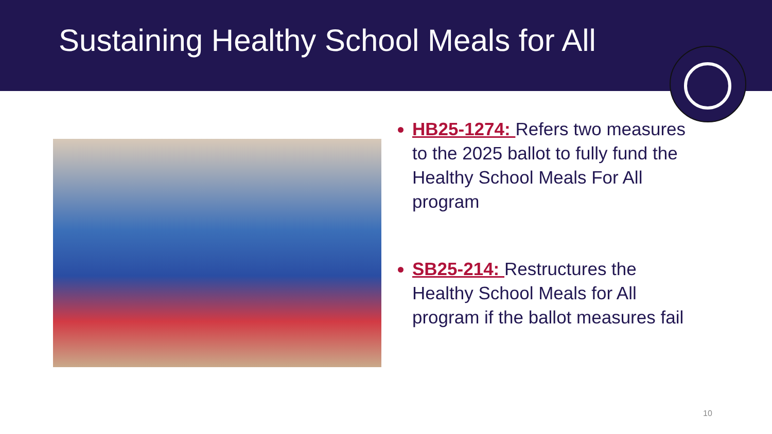Sustaining Healthy School Meals for All
HB25-1274: Refers two measures to the 2025 ballot to fully fund the Healthy School Meals For All program
SB25-214: Restructures the Healthy School Meals for All program if the ballot measures fail
10